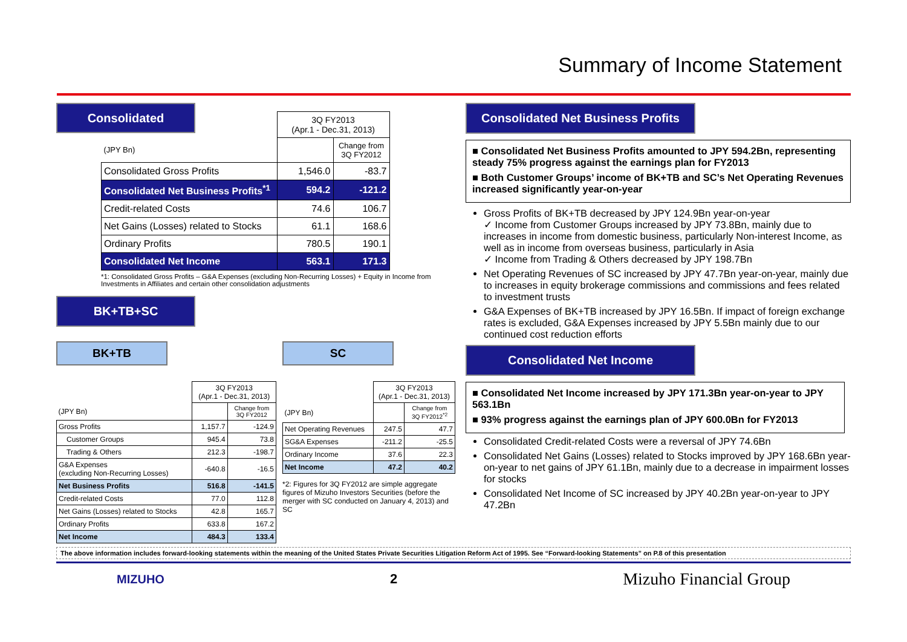Summary of Income Statement
Consolidated
| | 3Q FY2013 (Apr.1 - Dec.31, 2013) | |
| (JPY Bn) | | Change from 3Q FY2012 |
| Consolidated Gross Profits | 1,546.0 | -83.7 |
| Consolidated Net Business Profits<sup>*1</sup> | 594.2 | -121.2 |
| Credit-related Costs | 74.6 | 106.7 |
| Net Gains (Losses) related to Stocks | 61.1 | 168.6 |
| Ordinary Profits | 780.5 | 190.1 |
| Consolidated Net Income | 563.1 | 171.3 |
*1: Consolidated Gross Profits – G&A Expenses (excluding Non-Recurring Losses) + Equity in Income from Investments in Affiliates and certain other consolidation adjustments
BK+TB+SC
BK+TB SC
| | 3Q FY2013 (Apr.1 - Dec.31, 2013) | |
| (JPY Bn) | | Change from 3Q FY2012 |
| Gross Profits | 1,157.7 | -124.9 |
| Customer Groups | 945.4 | 73.8 |
| Trading & Others | 212.3 | -198.7 |
| G&A Expenses (excluding Non-Recurring Losses) | -640.8 | -16.5 |
| Net Business Profits | 516.8 | -141.5 |
| Credit-related Costs | 77.0 | 112.8 |
| Net Gains (Losses) related to Stocks | 42.8 | 165.7 |
| Ordinary Profits | 633.8 | 167.2 |
| Net Income | 484.3 | 133.4 |
| | 3Q FY2013 (Apr.1 - Dec.31, 2013) | |
| (JPY Bn) | | Change from 3Q FY2012<sup>*2</sup> |
| Net Operating Revenues | 247.5 | 47.7 |
| SG&A Expenses | -211.2 | -25.5 |
| Ordinary Income | 37.6 | 22.3 |
| Net Income | 47.2 | 40.2 |
*2: Figures for 3Q FY2012 are simple aggregate figures of Mizuho Investors Securities (before the merger with SC conducted on January 4, 2013) and SC
Consolidated Net Business Profits
■ Consolidated Net Business Profits amounted to JPY 594.2Bn, representing steady 75% progress against the earnings plan for FY2013
■ Both Customer Groups’ income of BK+TB and SC’s Net Operating Revenues increased significantly year-on-year
Gross Profits of BK+TB decreased by JPY 124.9Bn year-on-year
✓ Income from Customer Groups increased by JPY 73.8Bn, mainly due to increases in income from domestic business, particularly Non-interest Income, as well as in income from overseas business, particularly in Asia
✓ Income from Trading & Others decreased by JPY 198.7Bn
Net Operating Revenues of SC increased by JPY 47.7Bn year-on-year, mainly due to increases in equity brokerage commissions and commissions and fees related to investment trusts
G&A Expenses of BK+TB increased by JPY 16.5Bn. If impact of foreign exchange rates is excluded, G&A Expenses increased by JPY 5.5Bn mainly due to our continued cost reduction efforts
Consolidated Net Income
■ Consolidated Net Income increased by JPY 171.3Bn year-on-year to JPY 563.1Bn
■ 93% progress against the earnings plan of JPY 600.0Bn for FY2013
Consolidated Credit-related Costs were a reversal of JPY 74.6Bn
Consolidated Net Gains (Losses) related to Stocks improved by JPY 168.6Bn year-on-year to net gains of JPY 61.1Bn, mainly due to a decrease in impairment losses for stocks
Consolidated Net Income of SC increased by JPY 40.2Bn year-on-year to JPY 47.2Bn
The above information includes forward-looking statements within the meaning of the United States Private Securities Litigation Reform Act of 1995. See “Forward-looking Statements” on P.8 of this presentation
MIZUHO 2 Mizuho Financial Group